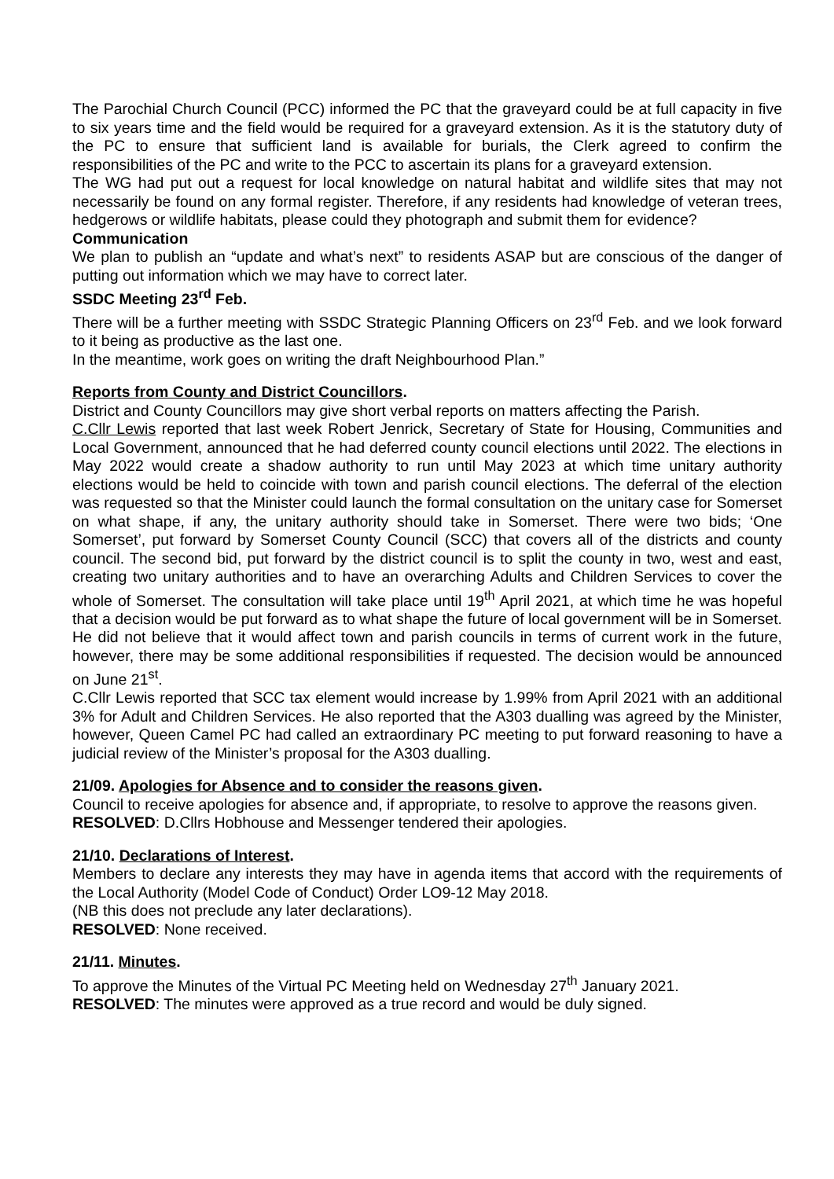The Parochial Church Council (PCC) informed the PC that the graveyard could be at full capacity in five to six years time and the field would be required for a graveyard extension. As it is the statutory duty of the PC to ensure that sufficient land is available for burials, the Clerk agreed to confirm the responsibilities of the PC and write to the PCC to ascertain its plans for a graveyard extension.
The WG had put out a request for local knowledge on natural habitat and wildlife sites that may not necessarily be found on any formal register. Therefore, if any residents had knowledge of veteran trees, hedgerows or wildlife habitats, please could they photograph and submit them for evidence?
Communication
We plan to publish an “update and what’s next” to residents ASAP but are conscious of the danger of putting out information which we may have to correct later.
SSDC Meeting 23<sup>rd</sup> Feb.
There will be a further meeting with SSDC Strategic Planning Officers on 23<sup>rd</sup> Feb. and we look forward to it being as productive as the last one.
In the meantime, work goes on writing the draft Neighbourhood Plan.”
Reports from County and District Councillors.
District and County Councillors may give short verbal reports on matters affecting the Parish.
C.Cllr Lewis reported that last week Robert Jenrick, Secretary of State for Housing, Communities and Local Government, announced that he had deferred county council elections until 2022. The elections in May 2022 would create a shadow authority to run until May 2023 at which time unitary authority elections would be held to coincide with town and parish council elections. The deferral of the election was requested so that the Minister could launch the formal consultation on the unitary case for Somerset on what shape, if any, the unitary authority should take in Somerset. There were two bids; ‘One Somerset’, put forward by Somerset County Council (SCC) that covers all of the districts and county council. The second bid, put forward by the district council is to split the county in two, west and east, creating two unitary authorities and to have an overarching Adults and Children Services to cover the whole of Somerset. The consultation will take place until 19<sup>th</sup> April 2021, at which time he was hopeful that a decision would be put forward as to what shape the future of local government will be in Somerset. He did not believe that it would affect town and parish councils in terms of current work in the future, however, there may be some additional responsibilities if requested. The decision would be announced on June 21<sup>st</sup>.
C.Cllr Lewis reported that SCC tax element would increase by 1.99% from April 2021 with an additional 3% for Adult and Children Services. He also reported that the A303 dualling was agreed by the Minister, however, Queen Camel PC had called an extraordinary PC meeting to put forward reasoning to have a judicial review of the Minister’s proposal for the A303 dualling.
21/09. Apologies for Absence and to consider the reasons given.
Council to receive apologies for absence and, if appropriate, to resolve to approve the reasons given.
RESOLVED: D.Cllrs Hobhouse and Messenger tendered their apologies.
21/10. Declarations of Interest.
Members to declare any interests they may have in agenda items that accord with the requirements of the Local Authority (Model Code of Conduct) Order LO9-12 May 2018.
(NB this does not preclude any later declarations).
RESOLVED: None received.
21/11. Minutes.
To approve the Minutes of the Virtual PC Meeting held on Wednesday 27<sup>th</sup> January 2021.
RESOLVED: The minutes were approved as a true record and would be duly signed.